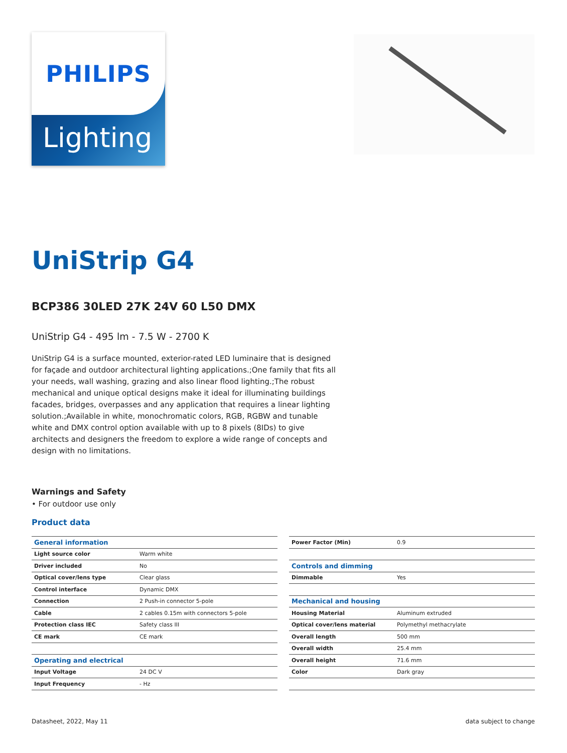PHILIPS
Lighting
UniStrip G4
BCP386 30LED 27K 24V 60 L50 DMX
UniStrip G4 - 495 lm - 7.5 W - 2700 K
UniStrip G4 is a surface mounted, exterior-rated LED luminaire that is designed for façade and outdoor architectural lighting applications.;One family that fits all your needs, wall washing, grazing and also linear flood lighting.;The robust mechanical and unique optical designs make it ideal for illuminating buildings facades, bridges, overpasses and any application that requires a linear lighting solution.;Available in white, monochromatic colors, RGB, RGBW and tunable white and DMX control option available with up to 8 pixels (8IDs) to give architects and designers the freedom to explore a wide range of concepts and design with no limitations.
Warnings and Safety
• For outdoor use only
Product data
| General information | |
| --- | --- |
| Light source color | Warm white |
| Driver included | No |
| Optical cover/lens type | Clear glass |
| Control interface | Dynamic DMX |
| Connection | 2 Push-in connector 5-pole |
| Cable | 2 cables 0.15m with connectors 5-pole |
| Protection class IEC | Safety class III |
| CE mark | CE mark |
| Operating and electrical | |
| Input Voltage | 24 DC V |
| Input Frequency | - Hz |
| Power Factor (Min) | 0.9 |
| Controls and dimming | |
| Dimmable | Yes |
| Mechanical and housing | |
| Housing Material | Aluminum extruded |
| Optical cover/lens material | Polymethyl methacrylate |
| Overall length | 500 mm |
| Overall width | 25.4 mm |
| Overall height | 71.6 mm |
| Color | Dark gray |
Datasheet, 2022, May 11 data subject to change